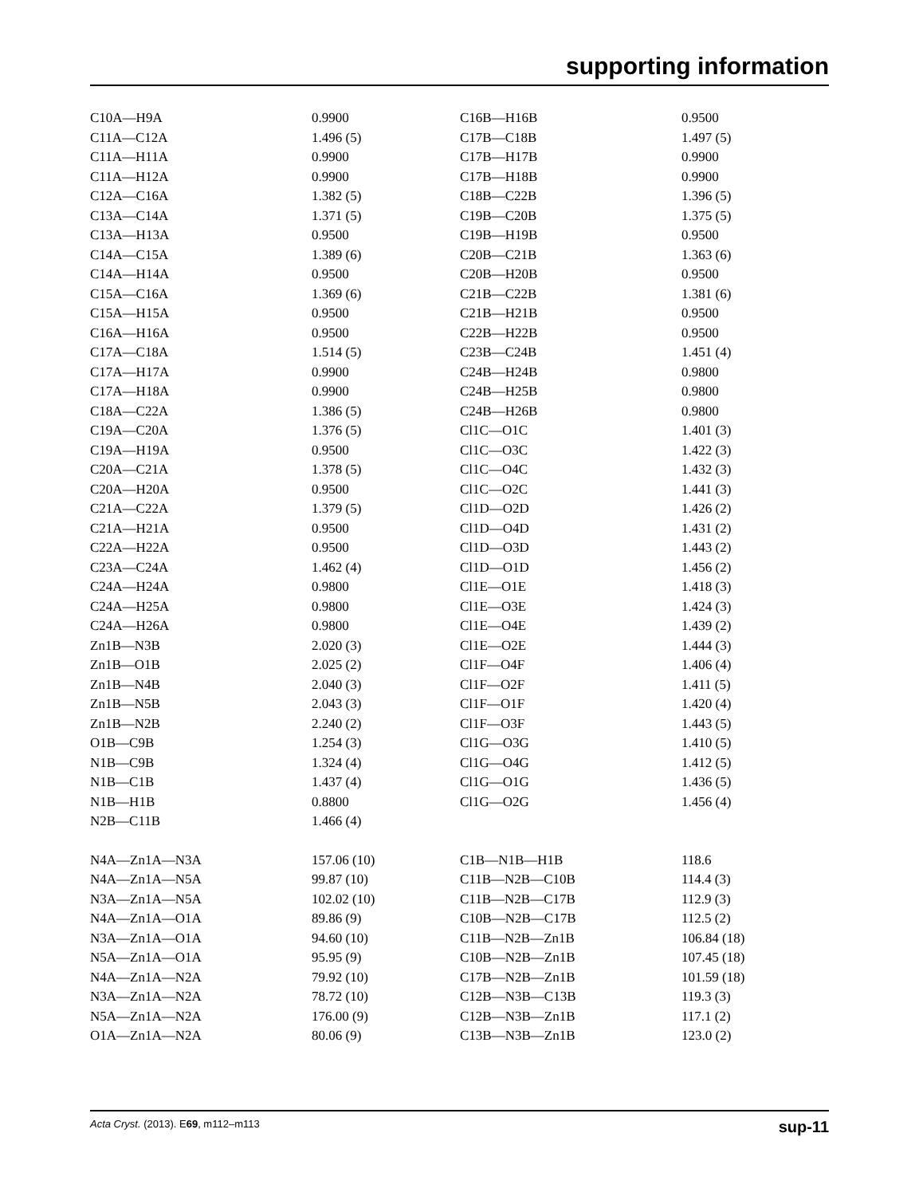supporting information
| C10A—H9A | 0.9900 | C16B—H16B | 0.9500 |
| C11A—C12A | 1.496 (5) | C17B—C18B | 1.497 (5) |
| C11A—H11A | 0.9900 | C17B—H17B | 0.9900 |
| C11A—H12A | 0.9900 | C17B—H18B | 0.9900 |
| C12A—C16A | 1.382 (5) | C18B—C22B | 1.396 (5) |
| C13A—C14A | 1.371 (5) | C19B—C20B | 1.375 (5) |
| C13A—H13A | 0.9500 | C19B—H19B | 0.9500 |
| C14A—C15A | 1.389 (6) | C20B—C21B | 1.363 (6) |
| C14A—H14A | 0.9500 | C20B—H20B | 0.9500 |
| C15A—C16A | 1.369 (6) | C21B—C22B | 1.381 (6) |
| C15A—H15A | 0.9500 | C21B—H21B | 0.9500 |
| C16A—H16A | 0.9500 | C22B—H22B | 0.9500 |
| C17A—C18A | 1.514 (5) | C23B—C24B | 1.451 (4) |
| C17A—H17A | 0.9900 | C24B—H24B | 0.9800 |
| C17A—H18A | 0.9900 | C24B—H25B | 0.9800 |
| C18A—C22A | 1.386 (5) | C24B—H26B | 0.9800 |
| C19A—C20A | 1.376 (5) | Cl1C—O1C | 1.401 (3) |
| C19A—H19A | 0.9500 | Cl1C—O3C | 1.422 (3) |
| C20A—C21A | 1.378 (5) | Cl1C—O4C | 1.432 (3) |
| C20A—H20A | 0.9500 | Cl1C—O2C | 1.441 (3) |
| C21A—C22A | 1.379 (5) | Cl1D—O2D | 1.426 (2) |
| C21A—H21A | 0.9500 | Cl1D—O4D | 1.431 (2) |
| C22A—H22A | 0.9500 | Cl1D—O3D | 1.443 (2) |
| C23A—C24A | 1.462 (4) | Cl1D—O1D | 1.456 (2) |
| C24A—H24A | 0.9800 | Cl1E—O1E | 1.418 (3) |
| C24A—H25A | 0.9800 | Cl1E—O3E | 1.424 (3) |
| C24A—H26A | 0.9800 | Cl1E—O4E | 1.439 (2) |
| Zn1B—N3B | 2.020 (3) | Cl1E—O2E | 1.444 (3) |
| Zn1B—O1B | 2.025 (2) | Cl1F—O4F | 1.406 (4) |
| Zn1B—N4B | 2.040 (3) | Cl1F—O2F | 1.411 (5) |
| Zn1B—N5B | 2.043 (3) | Cl1F—O1F | 1.420 (4) |
| Zn1B—N2B | 2.240 (2) | Cl1F—O3F | 1.443 (5) |
| O1B—C9B | 1.254 (3) | Cl1G—O3G | 1.410 (5) |
| N1B—C9B | 1.324 (4) | Cl1G—O4G | 1.412 (5) |
| N1B—C1B | 1.437 (4) | Cl1G—O1G | 1.436 (5) |
| N1B—H1B | 0.8800 | Cl1G—O2G | 1.456 (4) |
| N2B—C11B | 1.466 (4) | | |
| N4A—Zn1A—N3A | 157.06 (10) | C1B—N1B—H1B | 118.6 |
| N4A—Zn1A—N5A | 99.87 (10) | C11B—N2B—C10B | 114.4 (3) |
| N3A—Zn1A—N5A | 102.02 (10) | C11B—N2B—C17B | 112.9 (3) |
| N4A—Zn1A—O1A | 89.86 (9) | C10B—N2B—C17B | 112.5 (2) |
| N3A—Zn1A—O1A | 94.60 (10) | C11B—N2B—Zn1B | 106.84 (18) |
| N5A—Zn1A—O1A | 95.95 (9) | C10B—N2B—Zn1B | 107.45 (18) |
| N4A—Zn1A—N2A | 79.92 (10) | C17B—N2B—Zn1B | 101.59 (18) |
| N3A—Zn1A—N2A | 78.72 (10) | C12B—N3B—C13B | 119.3 (3) |
| N5A—Zn1A—N2A | 176.00 (9) | C12B—N3B—Zn1B | 117.1 (2) |
| O1A—Zn1A—N2A | 80.06 (9) | C13B—N3B—Zn1B | 123.0 (2) |
Acta Cryst. (2013). E69, m112–m113 sup-11